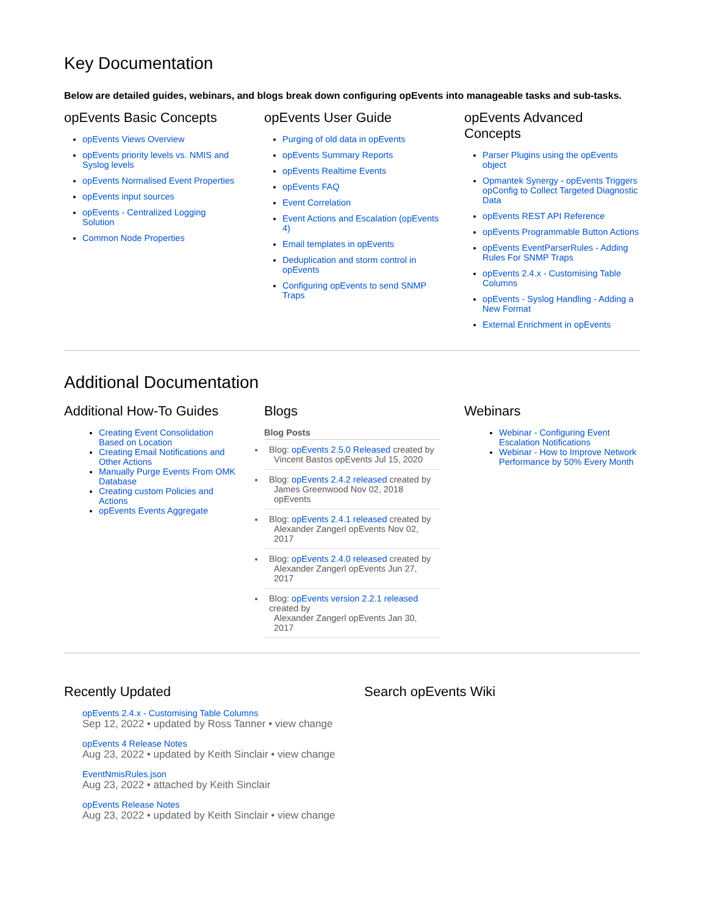Key Documentation
Below are detailed guides, webinars, and blogs break down configuring opEvents into manageable tasks and sub-tasks.
opEvents Basic Concepts
opEvents Views Overview
opEvents priority levels vs. NMIS and Syslog levels
opEvents Normalised Event Properties
opEvents input sources
opEvents - Centralized Logging Solution
Common Node Properties
opEvents User Guide
Purging of old data in opEvents
opEvents Summary Reports
opEvents Realtime Events
opEvents FAQ
Event Correlation
Event Actions and Escalation (opEvents 4)
Email templates in opEvents
Deduplication and storm control in opEvents
Configuring opEvents to send SNMP Traps
opEvents Advanced Concepts
Parser Plugins using the opEvents object
Opmantek Synergy - opEvents Triggers opConfig to Collect Targeted Diagnostic Data
opEvents REST API Reference
opEvents Programmable Button Actions
opEvents EventParserRules - Adding Rules For SNMP Traps
opEvents 2.4.x - Customising Table Columns
opEvents - Syslog Handling - Adding a New Format
External Enrichment in opEvents
Additional Documentation
Additional How-To Guides
Creating Event Consolidation Based on Location
Creating Email Notifications and Other Actions
Manually Purge Events From OMK Database
Creating custom Policies and Actions
opEvents Events Aggregate
Blogs
Blog Posts
Blog: opEvents 2.5.0 Released created by
Vincent Bastos opEvents Jul 15, 2020
Blog: opEvents 2.4.2 released created by
James Greenwood Nov 02, 2018 opEvents
Blog: opEvents 2.4.1 released created by
Alexander Zangerl opEvents Nov 02, 2017
Blog: opEvents 2.4.0 released created by
Alexander Zangerl opEvents Jun 27, 2017
Blog: opEvents version 2.2.1 released created by
Alexander Zangerl opEvents Jan 30, 2017
Webinars
Webinar - Configuring Event Escalation Notifications
Webinar - How to Improve Network Performance by 50% Every Month
Recently Updated
opEvents 2.4.x - Customising Table Columns
Sep 12, 2022 • updated by Ross Tanner • view change
opEvents 4 Release Notes
Aug 23, 2022 • updated by Keith Sinclair • view change
EventNmisRules.json
Aug 23, 2022 • attached by Keith Sinclair
opEvents Release Notes
Aug 23, 2022 • updated by Keith Sinclair • view change
Search opEvents Wiki